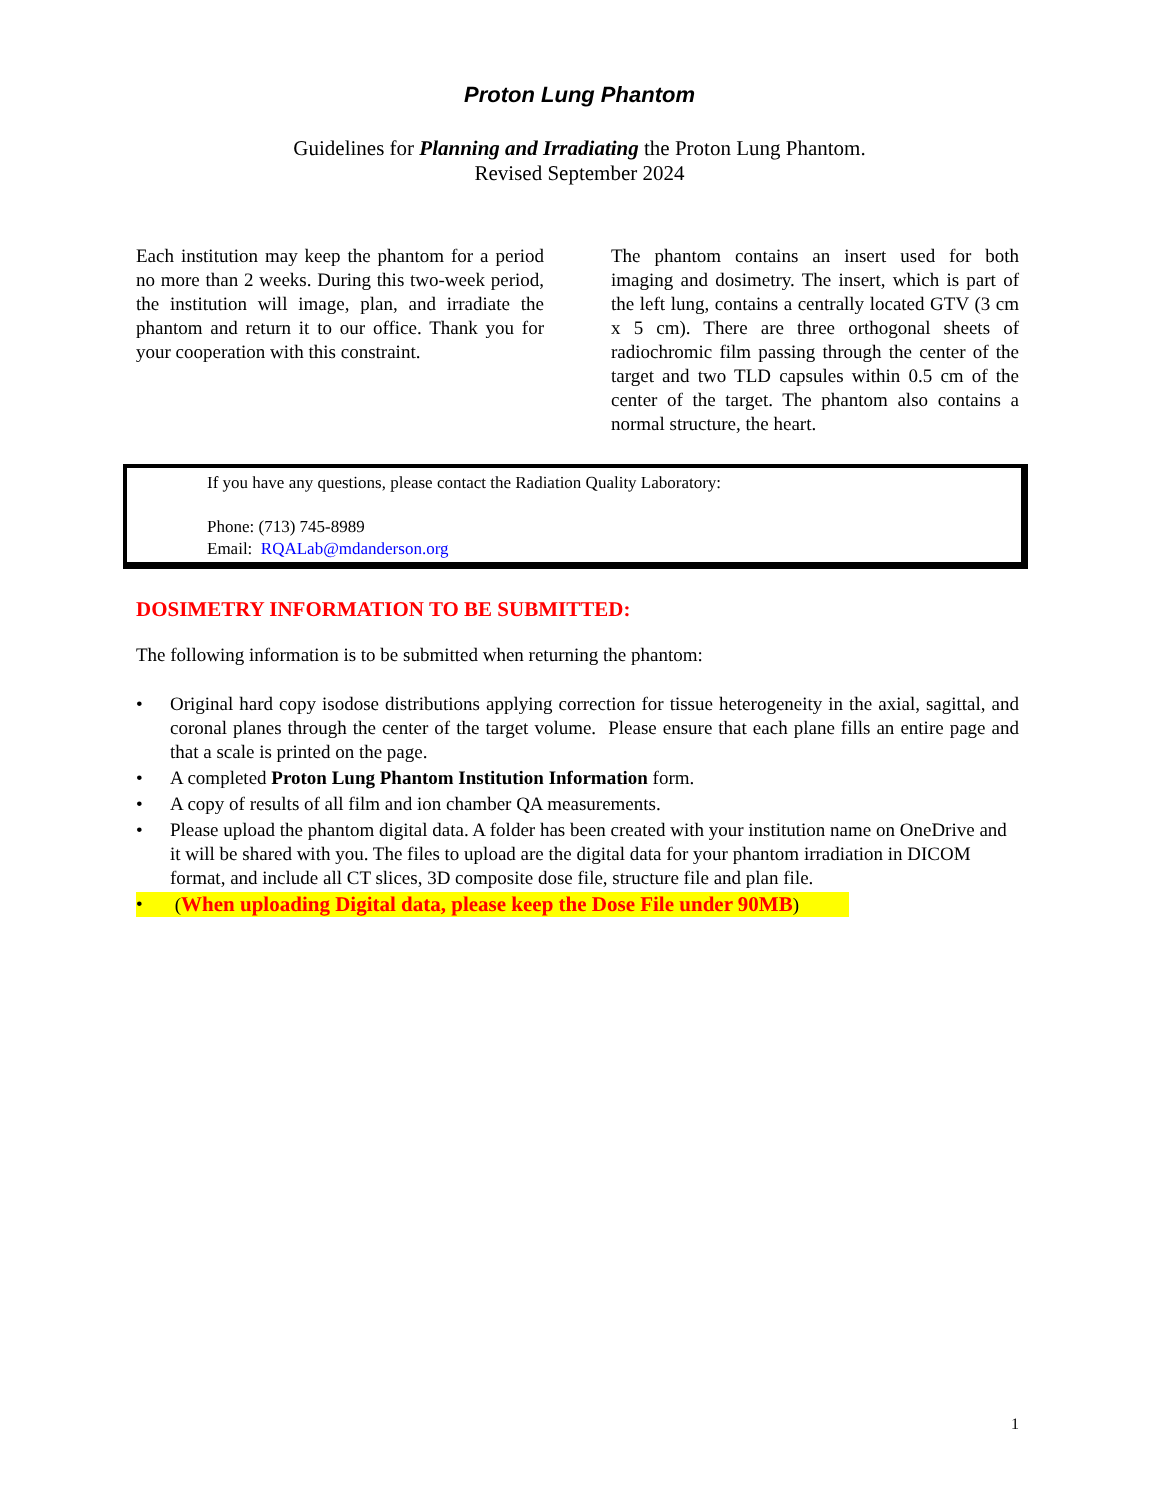Proton Lung Phantom
Guidelines for Planning and Irradiating the Proton Lung Phantom.
Revised September 2024
Each institution may keep the phantom for a period no more than 2 weeks. During this two-week period, the institution will image, plan, and irradiate the phantom and return it to our office. Thank you for your cooperation with this constraint.
The phantom contains an insert used for both imaging and dosimetry. The insert, which is part of the left lung, contains a centrally located GTV (3 cm x 5 cm). There are three orthogonal sheets of radiochromic film passing through the center of the target and two TLD capsules within 0.5 cm of the center of the target. The phantom also contains a normal structure, the heart.
If you have any questions, please contact the Radiation Quality Laboratory:
Phone: (713) 745-8989
Email: RQALab@mdanderson.org
DOSIMETRY INFORMATION TO BE SUBMITTED:
The following information is to be submitted when returning the phantom:
• Original hard copy isodose distributions applying correction for tissue heterogeneity in the axial, sagittal, and coronal planes through the center of the target volume. Please ensure that each plane fills an entire page and that a scale is printed on the page.
• A completed Proton Lung Phantom Institution Information form.
• A copy of results of all film and ion chamber QA measurements.
• Please upload the phantom digital data. A folder has been created with your institution name on OneDrive and it will be shared with you. The files to upload are the digital data for your phantom irradiation in DICOM format, and include all CT slices, 3D composite dose file, structure file and plan file.
• (When uploading Digital data, please keep the Dose File under 90MB)
1